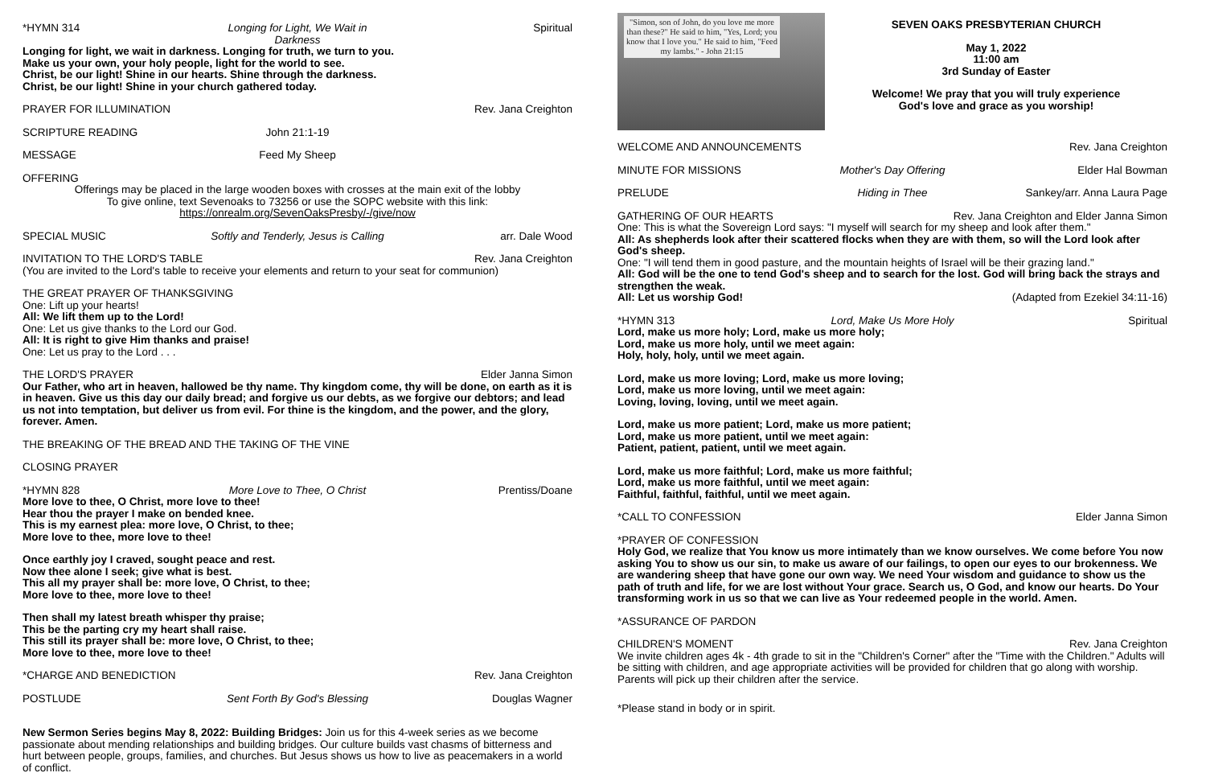*HYMN 314 Longing for Light, We Wait in Darkness Spiritual
Longing for light, we wait in darkness. Longing for truth, we turn to you.
Make us your own, your holy people, light for the world to see.
Christ, be our light! Shine in our hearts. Shine through the darkness.
Christ, be our light! Shine in your church gathered today.
PRAYER FOR ILLUMINATION Rev. Jana Creighton
SCRIPTURE READING John 21:1-19
MESSAGE Feed My Sheep
OFFERING
Offerings may be placed in the large wooden boxes with crosses at the main exit of the lobby
To give online, text Sevenoaks to 73256 or use the SOPC website with this link:
https://onrealm.org/SevenOaksPresby/-/give/now
SPECIAL MUSIC Softly and Tenderly, Jesus is Calling arr. Dale Wood
INVITATION TO THE LORD'S TABLE Rev. Jana Creighton
(You are invited to the Lord's table to receive your elements and return to your seat for communion)
THE GREAT PRAYER OF THANKSGIVING
One: Lift up your hearts!
All: We lift them up to the Lord!
One: Let us give thanks to the Lord our God.
All: It is right to give Him thanks and praise!
One: Let us pray to the Lord . . .
THE LORD'S PRAYER Elder Janna Simon
Our Father, who art in heaven, hallowed be thy name. Thy kingdom come, thy will be done, on earth as it is in heaven. Give us this day our daily bread; and forgive us our debts, as we forgive our debtors; and lead us not into temptation, but deliver us from evil. For thine is the kingdom, and the power, and the glory, forever. Amen.
THE BREAKING OF THE BREAD AND THE TAKING OF THE VINE
CLOSING PRAYER
*HYMN 828 More Love to Thee, O Christ Prentiss/Doane
More love to thee, O Christ, more love to thee!
Hear thou the prayer I make on bended knee.
This is my earnest plea: more love, O Christ, to thee;
More love to thee, more love to thee!
Once earthly joy I craved, sought peace and rest.
Now thee alone I seek; give what is best.
This all my prayer shall be: more love, O Christ, to thee;
More love to thee, more love to thee!
Then shall my latest breath whisper thy praise;
This be the parting cry my heart shall raise.
This still its prayer shall be: more love, O Christ, to thee;
More love to thee, more love to thee!
*CHARGE AND BENEDICTION Rev. Jana Creighton
POSTLUDE Sent Forth By God's Blessing Douglas Wagner
New Sermon Series begins May 8, 2022: Building Bridges: Join us for this 4-week series as we become passionate about mending relationships and building bridges. Our culture builds vast chasms of bitterness and hurt between people, groups, families, and churches. But Jesus shows us how to live as peacemakers in a world of conflict.
"Simon, son of John, do you love me more than these?" He said to him, "Yes, Lord; you know that I love you." He said to him, "Feed my lambs." - John 21:15
SEVEN OAKS PRESBYTERIAN CHURCH
May 1, 2022
11:00 am
3rd Sunday of Easter
Welcome! We pray that you will truly experience
God's love and grace as you worship!
WELCOME AND ANNOUNCEMENTS Rev. Jana Creighton
MINUTE FOR MISSIONS Mother's Day Offering Elder Hal Bowman
PRELUDE Hiding in Thee Sankey/arr. Anna Laura Page
GATHERING OF OUR HEARTS Rev. Jana Creighton and Elder Janna Simon
One: This is what the Sovereign Lord says: "I myself will search for my sheep and look after them."
All: As shepherds look after their scattered flocks when they are with them, so will the Lord look after God's sheep.
One: "I will tend them in good pasture, and the mountain heights of Israel will be their grazing land."
All: God will be the one to tend God's sheep and to search for the lost. God will bring back the strays and strengthen the weak.
All: Let us worship God! (Adapted from Ezekiel 34:11-16)
*HYMN 313 Lord, Make Us More Holy Spiritual
Lord, make us more holy; Lord, make us more holy;
Lord, make us more holy, until we meet again:
Holy, holy, holy, until we meet again.
Lord, make us more loving; Lord, make us more loving;
Lord, make us more loving, until we meet again:
Loving, loving, loving, until we meet again.
Lord, make us more patient; Lord, make us more patient;
Lord, make us more patient, until we meet again:
Patient, patient, patient, until we meet again.
Lord, make us more faithful; Lord, make us more faithful;
Lord, make us more faithful, until we meet again:
Faithful, faithful, faithful, until we meet again.
*CALL TO CONFESSION Elder Janna Simon
*PRAYER OF CONFESSION
Holy God, we realize that You know us more intimately than we know ourselves. We come before You now asking You to show us our sin, to make us aware of our failings, to open our eyes to our brokenness. We are wandering sheep that have gone our own way. We need Your wisdom and guidance to show us the path of truth and life, for we are lost without Your grace. Search us, O God, and know our hearts. Do Your transforming work in us so that we can live as Your redeemed people in the world. Amen.
*ASSURANCE OF PARDON
CHILDREN'S MOMENT Rev. Jana Creighton
We invite children ages 4k - 4th grade to sit in the "Children's Corner" after the "Time with the Children." Adults will be sitting with children, and age appropriate activities will be provided for children that go along with worship. Parents will pick up their children after the service.
*Please stand in body or in spirit.